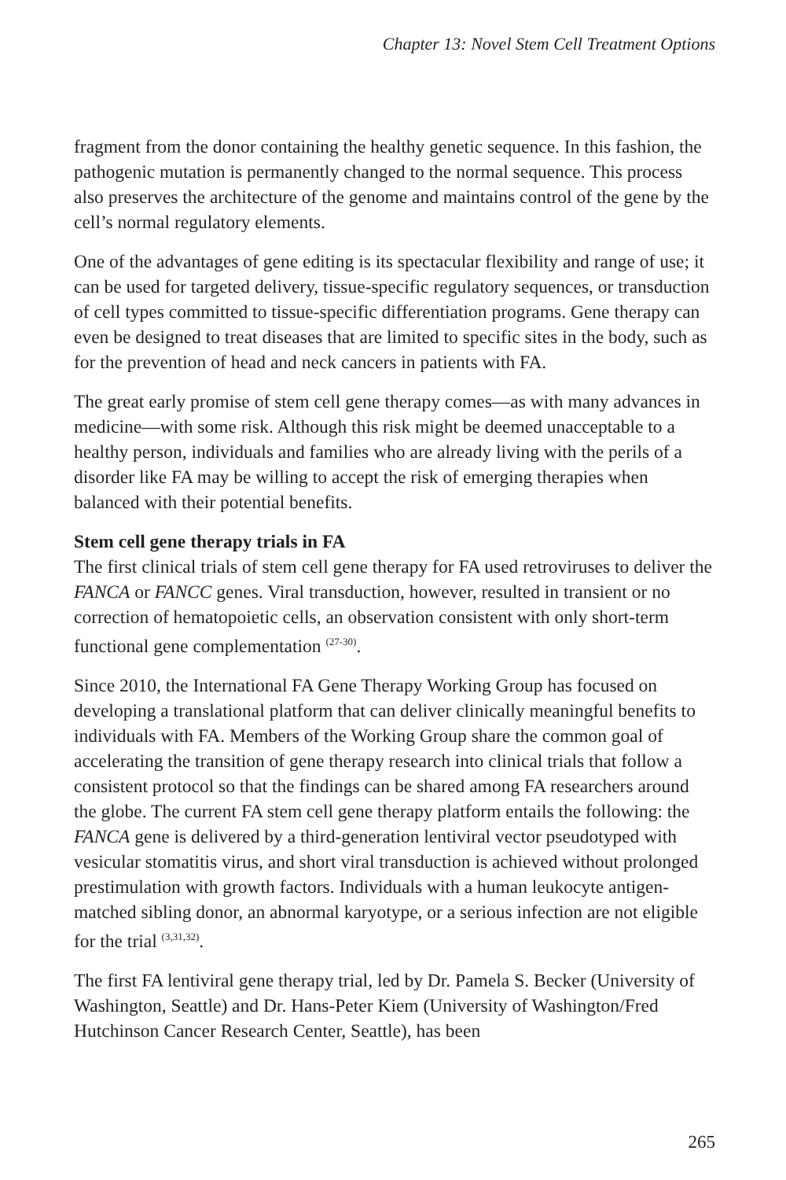Chapter 13: Novel Stem Cell Treatment Options
fragment from the donor containing the healthy genetic sequence. In this fashion, the pathogenic mutation is permanently changed to the normal sequence. This process also preserves the architecture of the genome and maintains control of the gene by the cell’s normal regulatory elements.
One of the advantages of gene editing is its spectacular flexibility and range of use; it can be used for targeted delivery, tissue-specific regulatory sequences, or transduction of cell types committed to tissue-specific differentiation programs. Gene therapy can even be designed to treat diseases that are limited to specific sites in the body, such as for the prevention of head and neck cancers in patients with FA.
The great early promise of stem cell gene therapy comes—as with many advances in medicine—with some risk. Although this risk might be deemed unacceptable to a healthy person, individuals and families who are already living with the perils of a disorder like FA may be willing to accept the risk of emerging therapies when balanced with their potential benefits.
Stem cell gene therapy trials in FA
The first clinical trials of stem cell gene therapy for FA used retroviruses to deliver the FANCA or FANCC genes. Viral transduction, however, resulted in transient or no correction of hematopoietic cells, an observation consistent with only short-term functional gene complementation <sup>(27-30)</sup>.
Since 2010, the International FA Gene Therapy Working Group has focused on developing a translational platform that can deliver clinically meaningful benefits to individuals with FA. Members of the Working Group share the common goal of accelerating the transition of gene therapy research into clinical trials that follow a consistent protocol so that the findings can be shared among FA researchers around the globe. The current FA stem cell gene therapy platform entails the following: the FANCA gene is delivered by a third-generation lentiviral vector pseudotyped with vesicular stomatitis virus, and short viral transduction is achieved without prolonged prestimulation with growth factors. Individuals with a human leukocyte antigen-matched sibling donor, an abnormal karyotype, or a serious infection are not eligible for the trial <sup>(3,31,32)</sup>.
The first FA lentiviral gene therapy trial, led by Dr. Pamela S. Becker (University of Washington, Seattle) and Dr. Hans-Peter Kiem (University of Washington/Fred Hutchinson Cancer Research Center, Seattle), has been
265